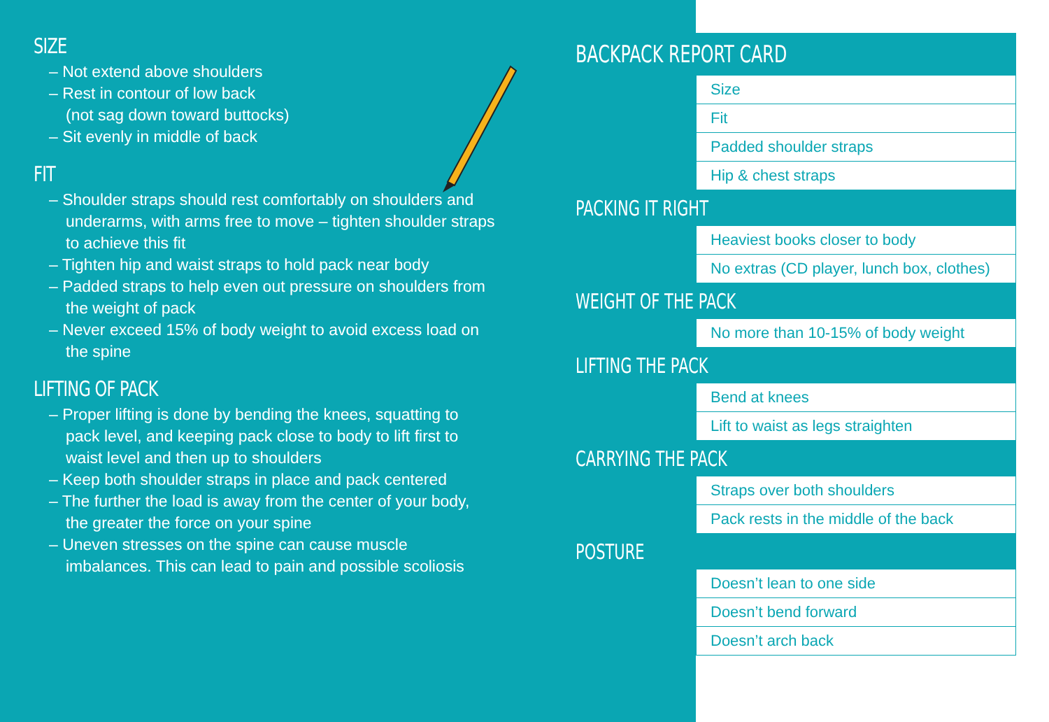SIZE
– Not extend above shoulders
– Rest in contour of low back
(not sag down toward buttocks)
– Sit evenly in middle of back
FIT
– Shoulder straps should rest comfortably on shoulders and underarms, with arms free to move – tighten shoulder straps to achieve this fit
– Tighten hip and waist straps to hold pack near body
– Padded straps to help even out pressure on shoulders from the weight of pack
– Never exceed 15% of body weight to avoid excess load on the spine
LIFTING OF PACK
– Proper lifting is done by bending the knees, squatting to pack level, and keeping pack close to body to lift first to waist level and then up to shoulders
– Keep both shoulder straps in place and pack centered
– The further the load is away from the center of your body, the greater the force on your spine
– Uneven stresses on the spine can cause muscle imbalances. This can lead to pain and possible scoliosis
BACKPACK REPORT CARD
| Size |
| Fit |
| Padded shoulder straps |
| Hip & chest straps |
PACKING IT RIGHT
| Heaviest books closer to body |
| No extras (CD player, lunch box, clothes) |
WEIGHT OF THE PACK
| No more than 10-15% of body weight |
LIFTING THE PACK
| Bend at knees |
| Lift to waist as legs straighten |
CARRYING THE PACK
| Straps over both shoulders |
| Pack rests in the middle of the back |
POSTURE
| Doesn’t lean to one side |
| Doesn’t bend forward |
| Doesn’t arch back |